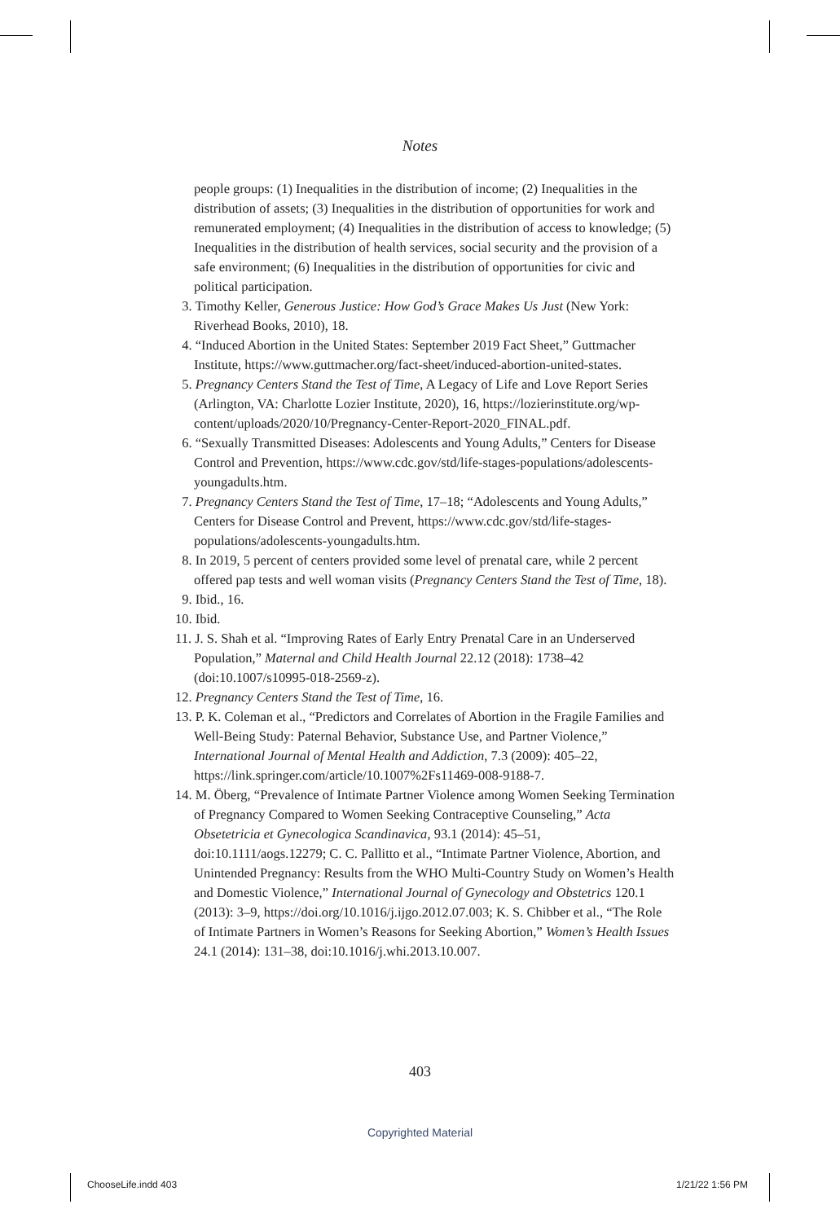Notes
people groups: (1) Inequalities in the distribution of income; (2) Inequalities in the distribution of assets; (3) Inequalities in the distribution of opportunities for work and remunerated employment; (4) Inequalities in the distribution of access to knowledge; (5) Inequalities in the distribution of health services, social security and the provision of a safe environment; (6) Inequalities in the distribution of opportunities for civic and political participation.
3. Timothy Keller, Generous Justice: How God’s Grace Makes Us Just (New York: Riverhead Books, 2010), 18.
4. “Induced Abortion in the United States: September 2019 Fact Sheet,” Guttmacher Institute, https://www.guttmacher.org/fact-sheet/induced-abortion-united-states.
5. Pregnancy Centers Stand the Test of Time, A Legacy of Life and Love Report Series (Arlington, VA: Charlotte Lozier Institute, 2020), 16, https://lozierinstitute.org/wp-content/uploads/2020/10/Pregnancy-Center-Report-2020_FINAL.pdf.
6. “Sexually Transmitted Diseases: Adolescents and Young Adults,” Centers for Disease Control and Prevention, https://www.cdc.gov/std/life-stages-populations/adolescents-youngadults.htm.
7. Pregnancy Centers Stand the Test of Time, 17–18; “Adolescents and Young Adults,” Centers for Disease Control and Prevent, https://www.cdc.gov/std/life-stages-populations/adolescents-youngadults.htm.
8. In 2019, 5 percent of centers provided some level of prenatal care, while 2 percent offered pap tests and well woman visits (Pregnancy Centers Stand the Test of Time, 18).
9. Ibid., 16.
10. Ibid.
11. J. S. Shah et al. “Improving Rates of Early Entry Prenatal Care in an Underserved Population,” Maternal and Child Health Journal 22.12 (2018): 1738–42 (doi:10.1007/s10995-018-2569-z).
12. Pregnancy Centers Stand the Test of Time, 16.
13. P. K. Coleman et al., “Predictors and Correlates of Abortion in the Fragile Families and Well-Being Study: Paternal Behavior, Substance Use, and Partner Violence,” International Journal of Mental Health and Addiction, 7.3 (2009): 405–22, https://link.springer.com/article/10.1007%2Fs11469-008-9188-7.
14. M. Öberg, “Prevalence of Intimate Partner Violence among Women Seeking Termination of Pregnancy Compared to Women Seeking Contraceptive Counseling,” Acta Obsetetricia et Gynecologica Scandinavica, 93.1 (2014): 45–51, doi:10.1111/aogs.12279; C. C. Pallitto et al., “Intimate Partner Violence, Abortion, and Unintended Pregnancy: Results from the WHO Multi-Country Study on Women’s Health and Domestic Violence,” International Journal of Gynecology and Obstetrics 120.1 (2013): 3–9, https://doi.org/10.1016/j.ijgo.2012.07.003; K. S. Chibber et al., “The Role of Intimate Partners in Women’s Reasons for Seeking Abortion,” Women’s Health Issues 24.1 (2014): 131–38, doi:10.1016/j.whi.2013.10.007.
403
Copyrighted Material
ChooseLife.indd 403 1/21/22 1:56 PM